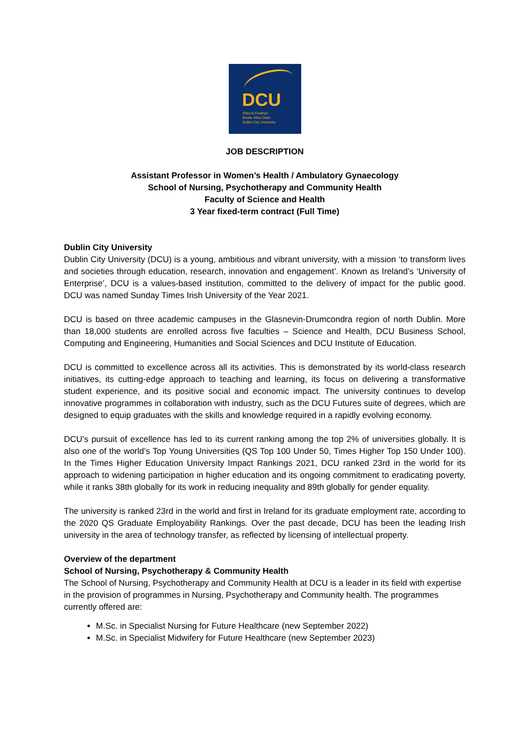DCU
Ollscoil Chathair
Bhaile Átha Cliath
Dublin City University
JOB DESCRIPTION
Assistant Professor in Women’s Health / Ambulatory Gynaecology
School of Nursing, Psychotherapy and Community Health
Faculty of Science and Health
3 Year fixed-term contract (Full Time)
Dublin City University
Dublin City University (DCU) is a young, ambitious and vibrant university, with a mission ‘to transform lives and societies through education, research, innovation and engagement’. Known as Ireland’s ‘University of Enterprise’, DCU is a values-based institution, committed to the delivery of impact for the public good. DCU was named Sunday Times Irish University of the Year 2021.
DCU is based on three academic campuses in the Glasnevin-Drumcondra region of north Dublin. More than 18,000 students are enrolled across five faculties – Science and Health, DCU Business School, Computing and Engineering, Humanities and Social Sciences and DCU Institute of Education.
DCU is committed to excellence across all its activities. This is demonstrated by its world-class research initiatives, its cutting-edge approach to teaching and learning, its focus on delivering a transformative student experience, and its positive social and economic impact. The university continues to develop innovative programmes in collaboration with industry, such as the DCU Futures suite of degrees, which are designed to equip graduates with the skills and knowledge required in a rapidly evolving economy.
DCU’s pursuit of excellence has led to its current ranking among the top 2% of universities globally. It is also one of the world’s Top Young Universities (QS Top 100 Under 50, Times Higher Top 150 Under 100). In the Times Higher Education University Impact Rankings 2021, DCU ranked 23rd in the world for its approach to widening participation in higher education and its ongoing commitment to eradicating poverty, while it ranks 38th globally for its work in reducing inequality and 89th globally for gender equality.
The university is ranked 23rd in the world and first in Ireland for its graduate employment rate, according to the 2020 QS Graduate Employability Rankings. Over the past decade, DCU has been the leading Irish university in the area of technology transfer, as reflected by licensing of intellectual property.
Overview of the department
School of Nursing, Psychotherapy & Community Health
The School of Nursing, Psychotherapy and Community Health at DCU is a leader in its field with expertise in the provision of programmes in Nursing, Psychotherapy and Community health. The programmes currently offered are:
M.Sc. in Specialist Nursing for Future Healthcare (new September 2022)
M.Sc. in Specialist Midwifery for Future Healthcare (new September 2023)